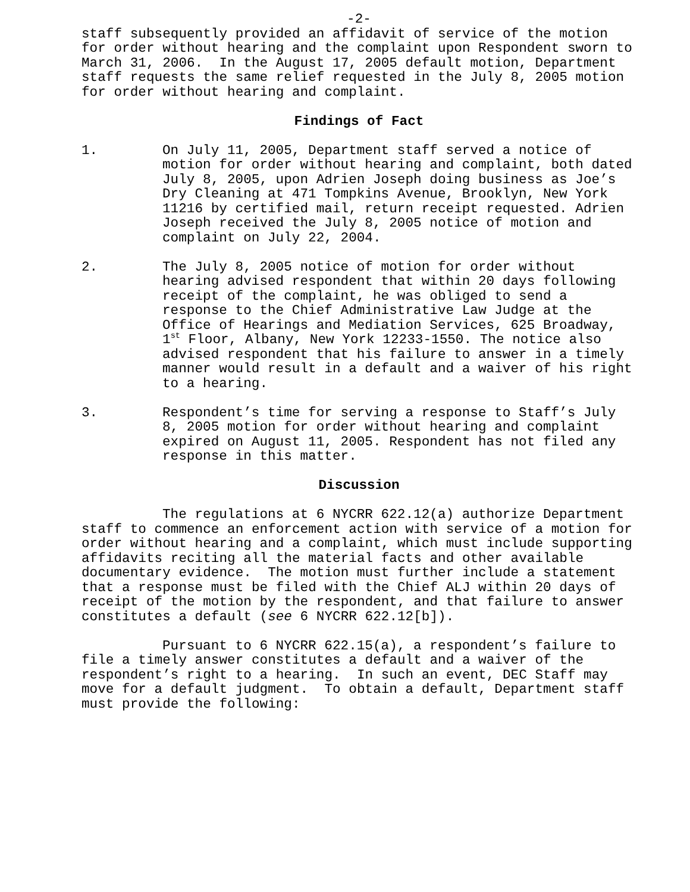-2-
staff subsequently provided an affidavit of service of the motion for order without hearing and the complaint upon Respondent sworn to March 31, 2006. In the August 17, 2005 default motion, Department staff requests the same relief requested in the July 8, 2005 motion for order without hearing and complaint.
Findings of Fact
1. On July 11, 2005, Department staff served a notice of motion for order without hearing and complaint, both dated July 8, 2005, upon Adrien Joseph doing business as Joe’s Dry Cleaning at 471 Tompkins Avenue, Brooklyn, New York 11216 by certified mail, return receipt requested. Adrien Joseph received the July 8, 2005 notice of motion and complaint on July 22, 2004.
2. The July 8, 2005 notice of motion for order without hearing advised respondent that within 20 days following receipt of the complaint, he was obliged to send a response to the Chief Administrative Law Judge at the Office of Hearings and Mediation Services, 625 Broadway, 1<sup>st</sup> Floor, Albany, New York 12233-1550. The notice also advised respondent that his failure to answer in a timely manner would result in a default and a waiver of his right to a hearing.
3. Respondent’s time for serving a response to Staff’s July 8, 2005 motion for order without hearing and complaint expired on August 11, 2005. Respondent has not filed any response in this matter.
Discussion
The regulations at 6 NYCRR 622.12(a) authorize Department staff to commence an enforcement action with service of a motion for order without hearing and a complaint, which must include supporting affidavits reciting all the material facts and other available documentary evidence. The motion must further include a statement that a response must be filed with the Chief ALJ within 20 days of receipt of the motion by the respondent, and that failure to answer constitutes a default (see 6 NYCRR 622.12[b]).
Pursuant to 6 NYCRR 622.15(a), a respondent’s failure to file a timely answer constitutes a default and a waiver of the respondent’s right to a hearing. In such an event, DEC Staff may move for a default judgment. To obtain a default, Department staff must provide the following: